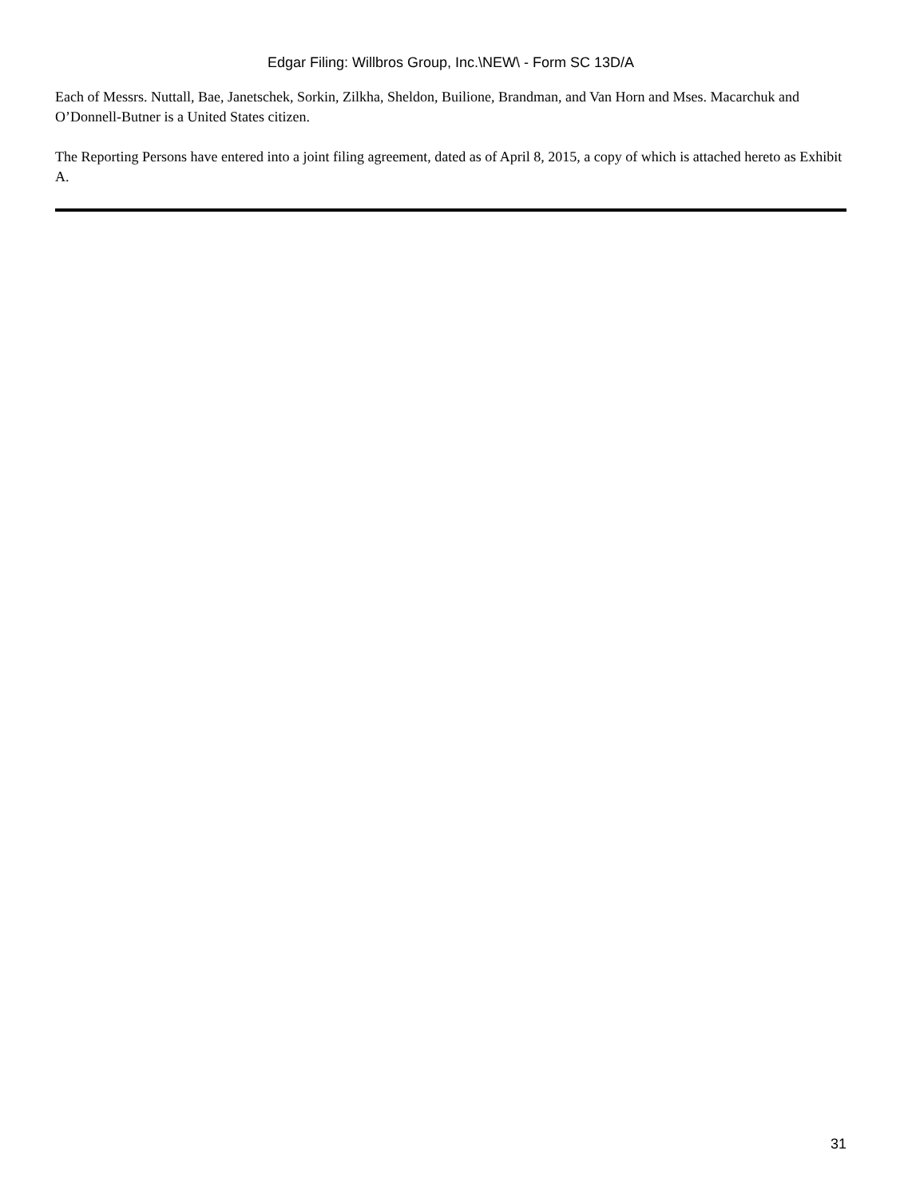Edgar Filing: Willbros Group, Inc.\NEW\ - Form SC 13D/A
Each of Messrs. Nuttall, Bae, Janetschek, Sorkin, Zilkha, Sheldon, Builione, Brandman, and Van Horn and Mses. Macarchuk and O’Donnell-Butner is a United States citizen.
The Reporting Persons have entered into a joint filing agreement, dated as of April 8, 2015, a copy of which is attached hereto as Exhibit A.
31